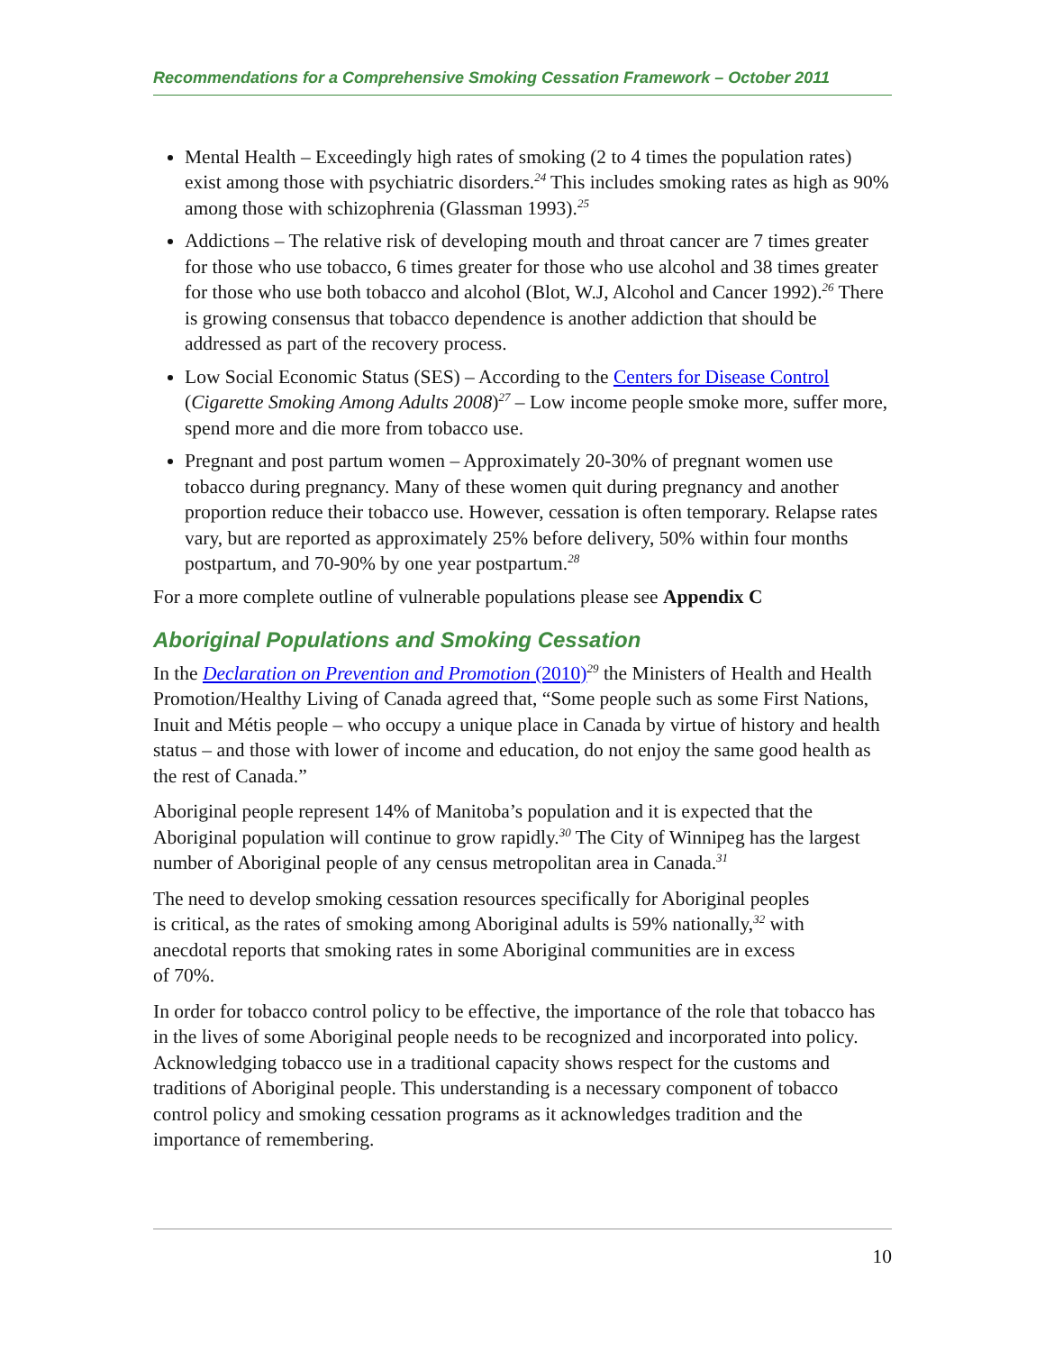Recommendations for a Comprehensive Smoking Cessation Framework – October 2011
Mental Health – Exceedingly high rates of smoking (2 to 4 times the population rates) exist among those with psychiatric disorders.<sup>24</sup> This includes smoking rates as high as 90% among those with schizophrenia (Glassman 1993).<sup>25</sup>
Addictions – The relative risk of developing mouth and throat cancer are 7 times greater for those who use tobacco, 6 times greater for those who use alcohol and 38 times greater for those who use both tobacco and alcohol (Blot, W.J, Alcohol and Cancer 1992).<sup>26</sup> There is growing consensus that tobacco dependence is another addiction that should be addressed as part of the recovery process.
Low Social Economic Status (SES) – According to the Centers for Disease Control (Cigarette Smoking Among Adults 2008)<sup>27</sup> – Low income people smoke more, suffer more, spend more and die more from tobacco use.
Pregnant and post partum women – Approximately 20-30% of pregnant women use tobacco during pregnancy. Many of these women quit during pregnancy and another proportion reduce their tobacco use. However, cessation is often temporary. Relapse rates vary, but are reported as approximately 25% before delivery, 50% within four months postpartum, and 70-90% by one year postpartum.<sup>28</sup>
For a more complete outline of vulnerable populations please see Appendix C
Aboriginal Populations and Smoking Cessation
In the Declaration on Prevention and Promotion (2010)<sup>29</sup> the Ministers of Health and Health Promotion/Healthy Living of Canada agreed that, “Some people such as some First Nations, Inuit and Métis people – who occupy a unique place in Canada by virtue of history and health status – and those with lower of income and education, do not enjoy the same good health as the rest of Canada.”
Aboriginal people represent 14% of Manitoba’s population and it is expected that the Aboriginal population will continue to grow rapidly.<sup>30</sup> The City of Winnipeg has the largest number of Aboriginal people of any census metropolitan area in Canada.<sup>31</sup>
The need to develop smoking cessation resources specifically for Aboriginal peoples
is critical, as the rates of smoking among Aboriginal adults is 59% nationally,<sup>32</sup> with
anecdotal reports that smoking rates in some Aboriginal communities are in excess
of 70%.
In order for tobacco control policy to be effective, the importance of the role that tobacco has in the lives of some Aboriginal people needs to be recognized and incorporated into policy. Acknowledging tobacco use in a traditional capacity shows respect for the customs and traditions of Aboriginal people. This understanding is a necessary component of tobacco control policy and smoking cessation programs as it acknowledges tradition and the importance of remembering.
10